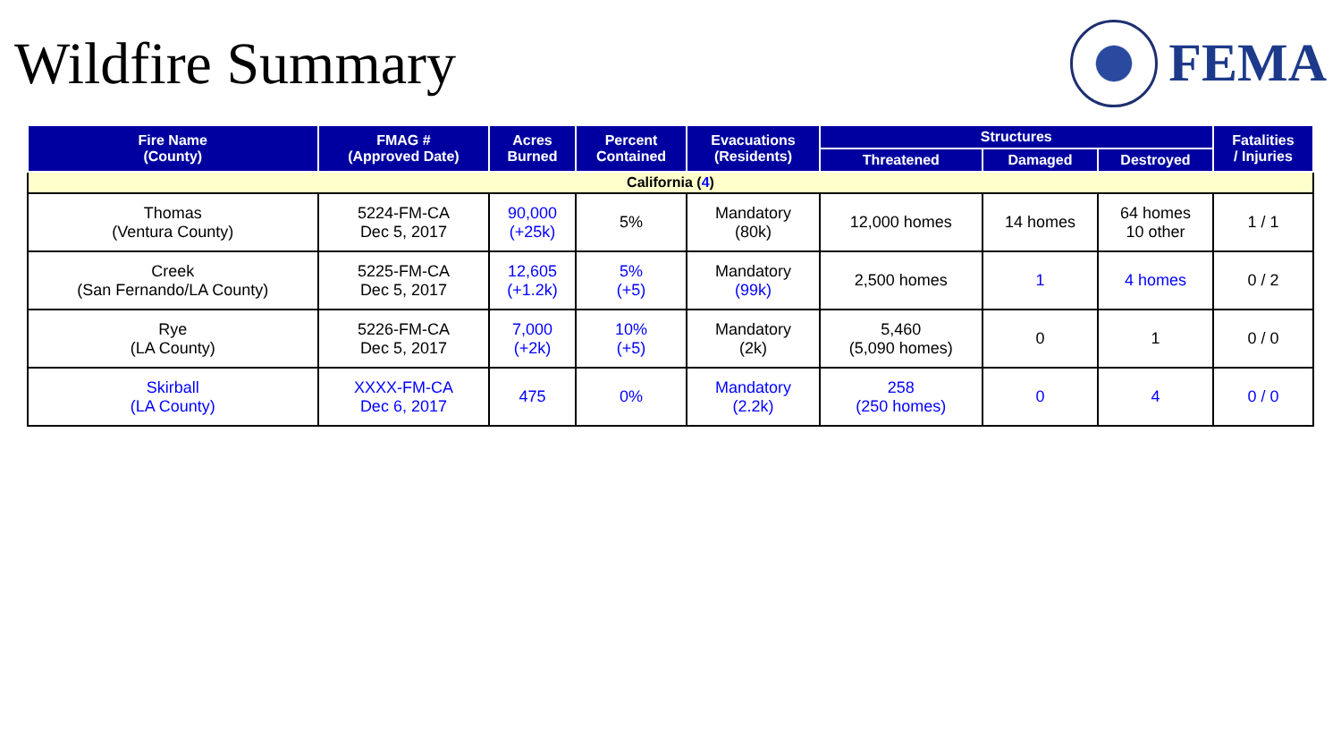Wildfire Summary FEMA
| Fire Name (County) | FMAG # (Approved Date) | Acres Burned | Percent Contained | Evacuations (Residents) | Structures | | | Fatalities / Injuries |
| --- | --- | --- | --- | --- | --- | --- | --- | --- |
| | | | | | Threatened | Damaged | Destroyed | |
| California ( 4 ) | | | | | | | | |
| Thomas (Ventura County) | 5224-FM-CA Dec 5, 2017 | 90,000 (+25k) | 5% | Mandatory (80k) | 12,000 homes | 14 homes | 64 homes 10 other | 1 / 1 |
| Creek (San Fernando/LA County) | 5225-FM-CA Dec 5, 2017 | 12,605 (+1.2k) | 5% (+5) | Mandatory (99k) | 2,500 homes | 1 | 4 homes | 0 / 2 |
| Rye (LA County) | 5226-FM-CA Dec 5, 2017 | 7,000 (+2k) | 10% (+5) | Mandatory (2k) | 5,460 (5,090 homes) | 0 | 1 | 0 / 0 |
| Skirball (LA County) | XXXX-FM-CA Dec 6, 2017 | 475 | 0% | Mandatory (2.2k) | 258 (250 homes) | 0 | 4 | 0 / 0 |